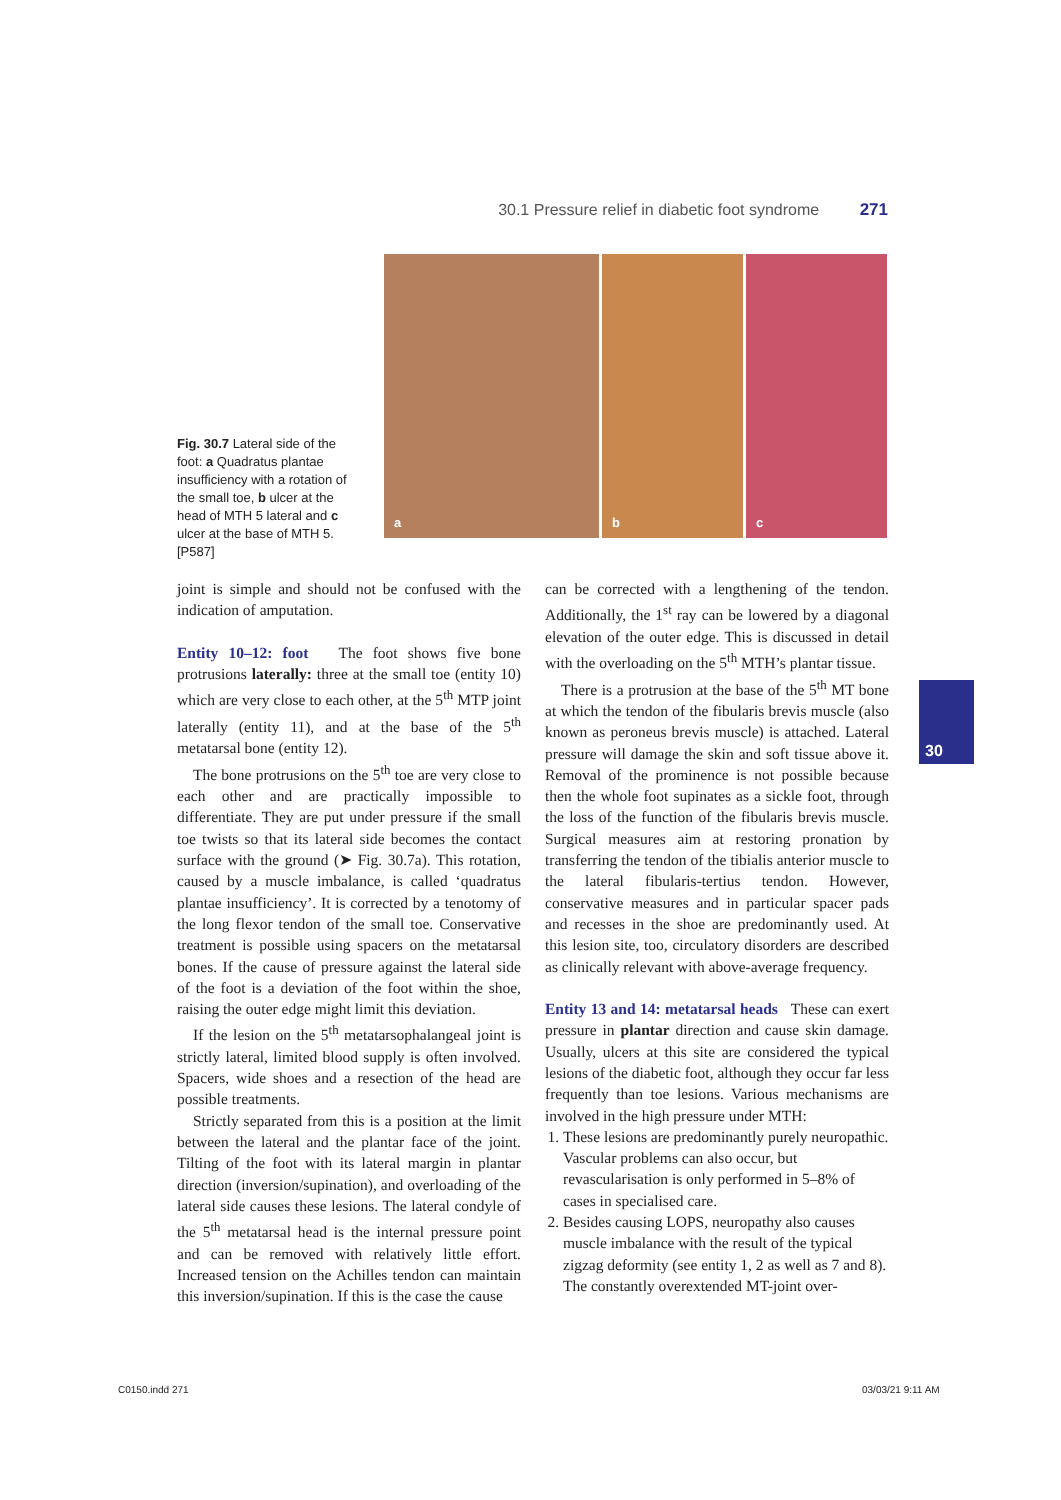30.1 Pressure relief in diabetic foot syndrome 271
a
b
c
Fig. 30.7 Lateral side of the foot: a Quadratus plantae insufficiency with a rotation of the small toe, b ulcer at the head of MTH 5 lateral and c ulcer at the base of MTH 5. [P587]
joint is simple and should not be confused with the indication of amputation.
Entity 10–12: foot The foot shows five bone protrusions laterally: three at the small toe (entity 10) which are very close to each other, at the 5<sup>th</sup> MTP joint laterally (entity 11), and at the base of the 5<sup>th</sup> metatarsal bone (entity 12).
The bone protrusions on the 5<sup>th</sup> toe are very close to each other and are practically impossible to differentiate. They are put under pressure if the small toe twists so that its lateral side becomes the contact surface with the ground (➤ Fig. 30.7a). This rotation, caused by a muscle imbalance, is called ‘quadratus plantae insufficiency’. It is corrected by a tenotomy of the long flexor tendon of the small toe. Conservative treatment is possible using spacers on the metatarsal bones. If the cause of pressure against the lateral side of the foot is a deviation of the foot within the shoe, raising the outer edge might limit this deviation.
If the lesion on the 5<sup>th</sup> metatarsophalangeal joint is strictly lateral, limited blood supply is often involved. Spacers, wide shoes and a resection of the head are possible treatments.
Strictly separated from this is a position at the limit between the lateral and the plantar face of the joint. Tilting of the foot with its lateral margin in plantar direction (inversion/supination), and overloading of the lateral side causes these lesions. The lateral condyle of the 5<sup>th</sup> metatarsal head is the internal pressure point and can be removed with relatively little effort. Increased tension on the Achilles tendon can maintain this inversion/supination. If this is the case the cause
can be corrected with a lengthening of the tendon. Additionally, the 1<sup>st</sup> ray can be lowered by a diagonal elevation of the outer edge. This is discussed in detail with the overloading on the 5<sup>th</sup> MTH’s plantar tissue.
There is a protrusion at the base of the 5<sup>th</sup> MT bone at which the tendon of the fibularis brevis muscle (also known as peroneus brevis muscle) is attached. Lateral pressure will damage the skin and soft tissue above it. Removal of the prominence is not possible because then the whole foot supinates as a sickle foot, through the loss of the function of the fibularis brevis muscle. Surgical measures aim at restoring pronation by transferring the tendon of the tibialis anterior muscle to the lateral fibularis-tertius tendon. However, conservative measures and in particular spacer pads and recesses in the shoe are predominantly used. At this lesion site, too, circulatory disorders are described as clinically relevant with above-average frequency.
Entity 13 and 14: metatarsal heads These can exert pressure in plantar direction and cause skin damage. Usually, ulcers at this site are considered the typical lesions of the diabetic foot, although they occur far less frequently than toe lesions. Various mechanisms are involved in the high pressure under MTH:
1. These lesions are predominantly purely neuropathic. Vascular problems can also occur, but revascularisation is only performed in 5–8% of cases in specialised care.
2. Besides causing LOPS, neuropathy also causes muscle imbalance with the result of the typical zigzag deformity (see entity 1, 2 as well as 7 and 8). The constantly overextended MT-joint over-
30
C0150.indd 271 03/03/21 9:11 AM